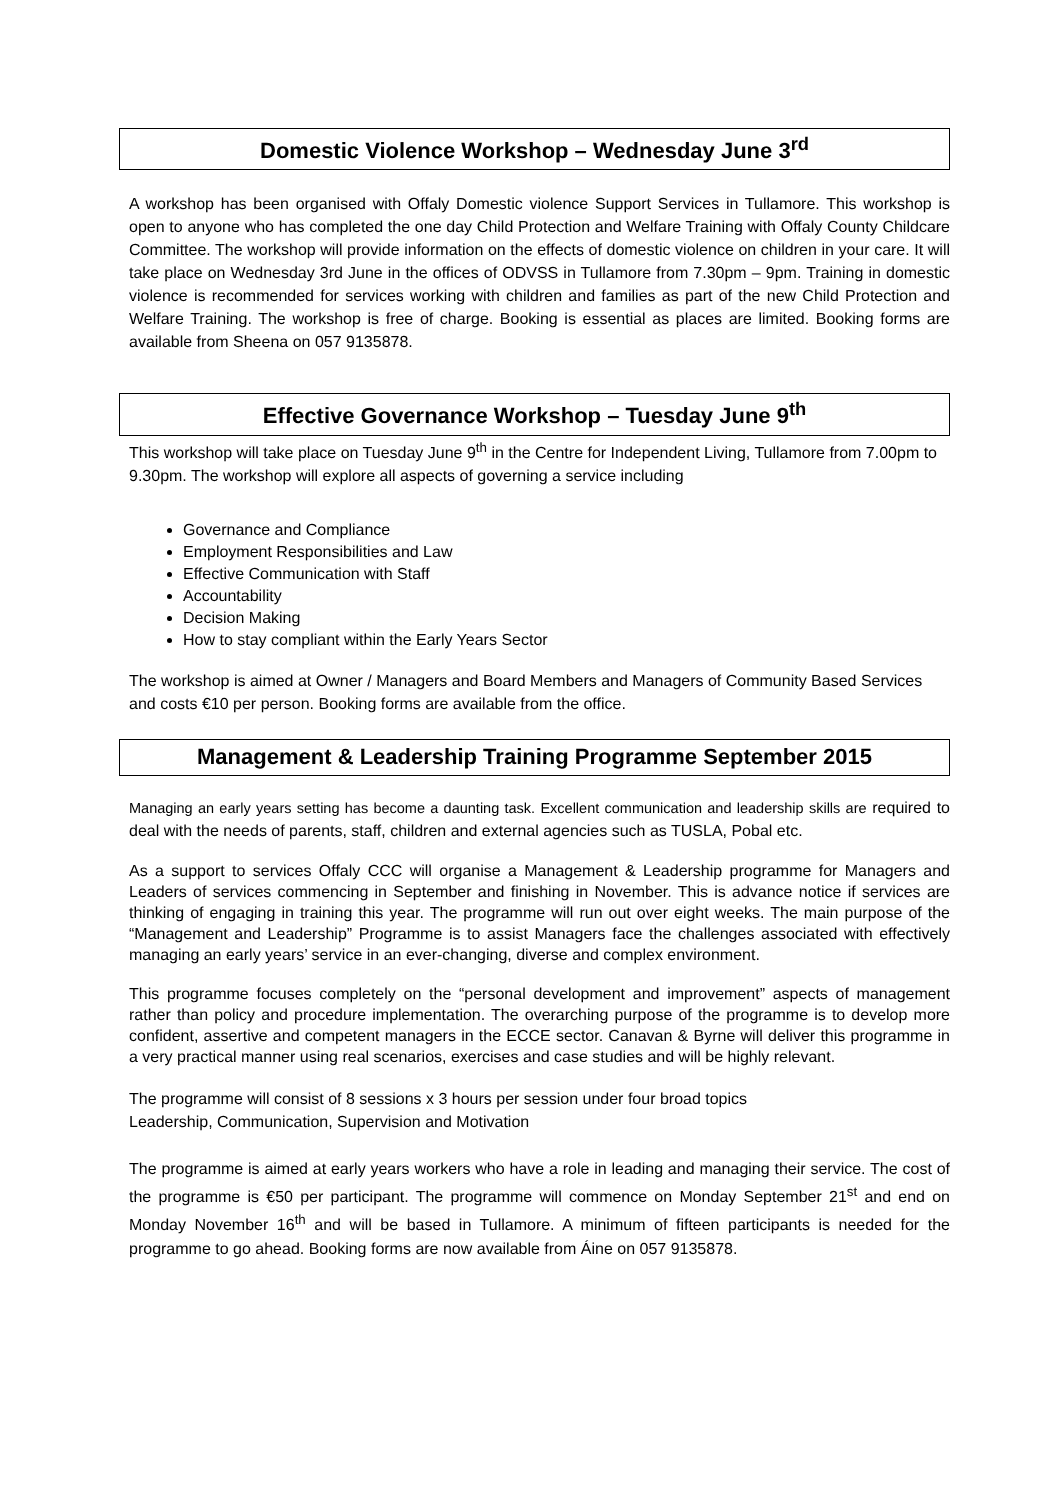Domestic Violence Workshop – Wednesday June 3<sup>rd</sup>
A workshop has been organised with Offaly Domestic violence Support Services in Tullamore. This workshop is open to anyone who has completed the one day Child Protection and Welfare Training with Offaly County Childcare Committee. The workshop will provide information on the effects of domestic violence on children in your care. It will take place on Wednesday 3rd June in the offices of ODVSS in Tullamore from 7.30pm – 9pm. Training in domestic violence is recommended for services working with children and families as part of the new Child Protection and Welfare Training. The workshop is free of charge. Booking is essential as places are limited. Booking forms are available from Sheena on 057 9135878.
Effective Governance Workshop – Tuesday June 9<sup>th</sup>
This workshop will take place on Tuesday June 9<sup>th</sup> in the Centre for Independent Living, Tullamore from 7.00pm to 9.30pm. The workshop will explore all aspects of governing a service including
Governance and Compliance
Employment Responsibilities and Law
Effective Communication with Staff
Accountability
Decision Making
How to stay compliant within the Early Years Sector
The workshop is aimed at Owner / Managers and Board Members and Managers of Community Based Services and costs €10 per person. Booking forms are available from the office.
Management & Leadership Training Programme September 2015
Managing an early years setting has become a daunting task. Excellent communication and leadership skills are required to deal with the needs of parents, staff, children and external agencies such as TUSLA, Pobal etc.
As a support to services Offaly CCC will organise a Management & Leadership programme for Managers and Leaders of services commencing in September and finishing in November. This is advance notice if services are thinking of engaging in training this year. The programme will run out over eight weeks. The main purpose of the “Management and Leadership” Programme is to assist Managers face the challenges associated with effectively managing an early years’ service in an ever-changing, diverse and complex environment.
This programme focuses completely on the “personal development and improvement” aspects of management rather than policy and procedure implementation. The overarching purpose of the programme is to develop more confident, assertive and competent managers in the ECCE sector. Canavan & Byrne will deliver this programme in a very practical manner using real scenarios, exercises and case studies and will be highly relevant.
The programme will consist of 8 sessions x 3 hours per session under four broad topics
Leadership, Communication, Supervision and Motivation
The programme is aimed at early years workers who have a role in leading and managing their service. The cost of the programme is €50 per participant. The programme will commence on Monday September 21<sup>st</sup> and end on Monday November 16<sup>th</sup> and will be based in Tullamore. A minimum of fifteen participants is needed for the programme to go ahead. Booking forms are now available from Áine on 057 9135878.